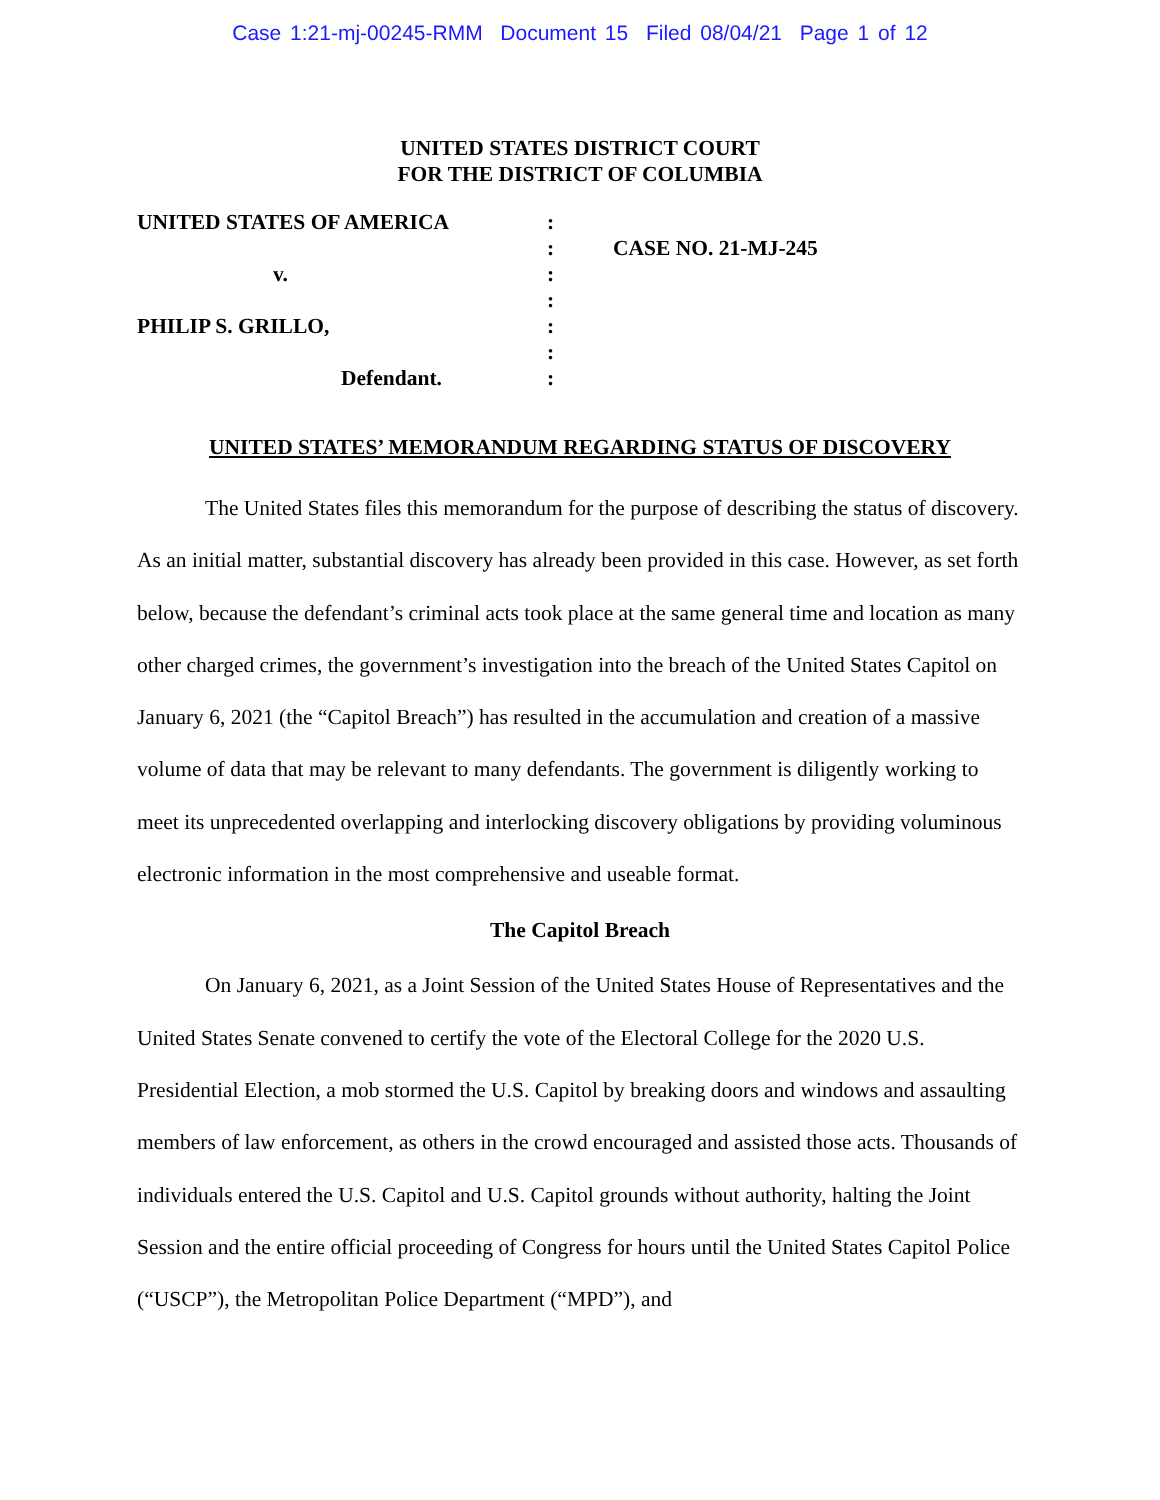Case 1:21-mj-00245-RMM Document 15 Filed 08/04/21 Page 1 of 12
UNITED STATES DISTRICT COURT
FOR THE DISTRICT OF COLUMBIA
UNITED STATES OF AMERICA
v.
PHILIP S. GRILLO,
Defendant.
:
:
:
:
:
:
:
CASE NO. 21-MJ-245
UNITED STATES’ MEMORANDUM REGARDING STATUS OF DISCOVERY
The United States files this memorandum for the purpose of describing the status of discovery. As an initial matter, substantial discovery has already been provided in this case. However, as set forth below, because the defendant’s criminal acts took place at the same general time and location as many other charged crimes, the government’s investigation into the breach of the United States Capitol on January 6, 2021 (the “Capitol Breach”) has resulted in the accumulation and creation of a massive volume of data that may be relevant to many defendants. The government is diligently working to meet its unprecedented overlapping and interlocking discovery obligations by providing voluminous electronic information in the most comprehensive and useable format.
The Capitol Breach
On January 6, 2021, as a Joint Session of the United States House of Representatives and the United States Senate convened to certify the vote of the Electoral College for the 2020 U.S. Presidential Election, a mob stormed the U.S. Capitol by breaking doors and windows and assaulting members of law enforcement, as others in the crowd encouraged and assisted those acts. Thousands of individuals entered the U.S. Capitol and U.S. Capitol grounds without authority, halting the Joint Session and the entire official proceeding of Congress for hours until the United States Capitol Police (“USCP”), the Metropolitan Police Department (“MPD”), and